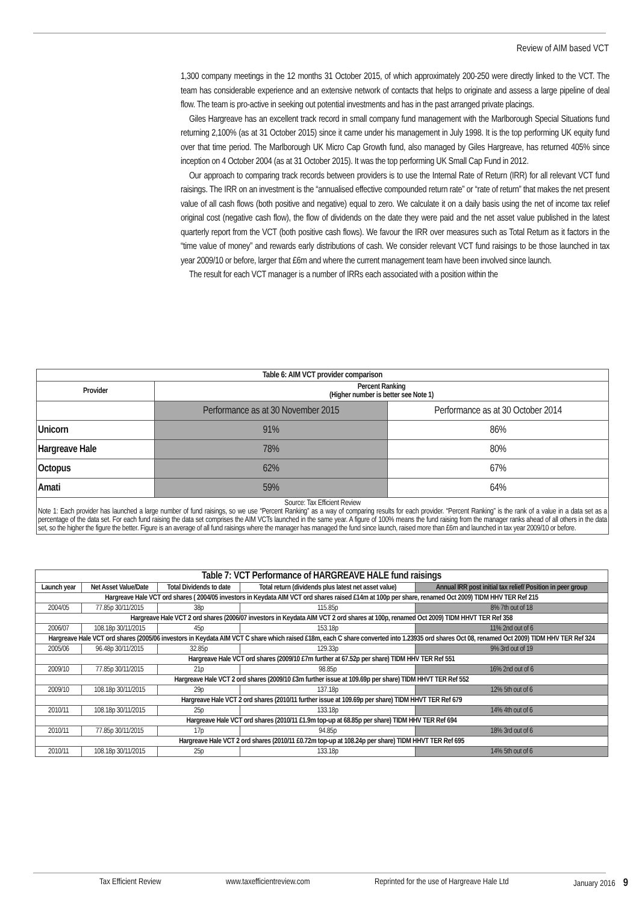Review of AIM based VCT
1,300 company meetings in the 12 months 31 October 2015, of which approximately 200-250 were directly linked to the VCT. The team has considerable experience and an extensive network of contacts that helps to originate and assess a large pipeline of deal flow. The team is pro-active in seeking out potential investments and has in the past arranged private placings.
Giles Hargreave has an excellent track record in small company fund management with the Marlborough Special Situations fund returning 2,100% (as at 31 October 2015) since it came under his management in July 1998. It is the top performing UK equity fund over that time period. The Marlborough UK Micro Cap Growth fund, also managed by Giles Hargreave, has returned 405% since inception on 4 October 2004 (as at 31 October 2015). It was the top performing UK Small Cap Fund in 2012.
Our approach to comparing track records between providers is to use the Internal Rate of Return (IRR) for all relevant VCT fund raisings. The IRR on an investment is the “annualised effective compounded return rate” or “rate of return” that makes the net present value of all cash flows (both positive and negative) equal to zero. We calculate it on a daily basis using the net of income tax relief original cost (negative cash flow), the flow of dividends on the date they were paid and the net asset value published in the latest quarterly report from the VCT (both positive cash flows). We favour the IRR over measures such as Total Return as it factors in the “time value of money” and rewards early distributions of cash. We consider relevant VCT fund raisings to be those launched in tax year 2009/10 or before, larger that £6m and where the current management team have been involved since launch.
The result for each VCT manager is a number of IRRs each associated with a position within the
| Table 6: AIM VCT provider comparison | | |
| --- | --- | --- |
| Provider | Percent Ranking (Higher number is better see Note 1) | |
| | Performance as at 30 November 2015 | Performance as at 30 October 2014 |
| Unicorn | 91% | 86% |
| Hargreave Hale | 78% | 80% |
| Octopus | 62% | 67% |
| Amati | 59% | 64% |
| Source: Tax Efficient Review Note 1: Each provider has launched a large number of fund raisings, so we use “Percent Ranking” as a way of comparing results for each provider. “Percent Ranking” is the rank of a value in a data set as a percentage of the data set. For each fund raising the data set comprises the AIM VCTs launched in the same year. A figure of 100% means the fund raising from the manager ranks ahead of all others in the data set, so the higher the figure the better. Figure is an average of all fund raisings where the manager has managed the fund since launch, raised more than £6m and launched in tax year 2009/10 or before. | | |
| Table 7: VCT Performance of HARGREAVE HALE fund raisings | | | | |
| --- | --- | --- | --- | --- |
| Launch year | Net Asset Value/Date | Total Dividends to date | Total return (dividends plus latest net asset value) | Annual IRR post initial tax relief/ Position in peer group |
| Hargreave Hale VCT ord shares ( 2004/05 investors in Keydata AIM VCT ord shares raised £14m at 100p per share, renamed Oct 2009) TIDM HHV TER Ref 215 | | | | |
| 2004/05 | 77.85p 30/11/2015 | 38p | 115.85p | 8% 7th out of 18 |
| Hargreave Hale VCT 2 ord shares (2006/07 investors in Keydata AIM VCT 2 ord shares at 100p, renamed Oct 2009) TIDM HHVT TER Ref 358 | | | | |
| 2006/07 | 108.18p 30/11/2015 | 45p | 153.18p | 11% 2nd out of 6 |
| Hargreave Hale VCT ord shares (2005/06 investors in Keydata AIM VCT C share which raised £18m, each C share converted into 1.23935 ord shares Oct 08, renamed Oct 2009) TIDM HHV TER Ref 324 | | | | |
| 2005/06 | 96.48p 30/11/2015 | 32.85p | 129.33p | 9% 3rd out of 19 |
| Hargreave Hale VCT ord shares (2009/10 £7m further at 67.52p per share) TIDM HHV TER Ref 551 | | | | |
| 2009/10 | 77.85p 30/11/2015 | 21p | 98.85p | 16% 2nd out of 6 |
| Hargreave Hale VCT 2 ord shares (2009/10 £3m further issue at 109.69p per share) TIDM HHVT TER Ref 552 | | | | |
| 2009/10 | 108.18p 30/11/2015 | 29p | 137.18p | 12% 5th out of 6 |
| Hargreave Hale VCT 2 ord shares (2010/11 further issue at 109.69p per share) TIDM HHVT TER Ref 679 | | | | |
| 2010/11 | 108.18p 30/11/2015 | 25p | 133.18p | 14% 4th out of 6 |
| Hargreave Hale VCT ord shares (2010/11 £1.9m top-up at 68.85p per share) TIDM HHV TER Ref 694 | | | | |
| 2010/11 | 77.85p 30/11/2015 | 17p | 94.85p | 18% 3rd out of 6 |
| Hargreave Hale VCT 2 ord shares (2010/11 £0.72m top-up at 108.24p per share) TIDM HHVT TER Ref 695 | | | | |
| 2010/11 | 108.18p 30/11/2015 | 25p | 133.18p | 14% 5th out of 6 |
Tax Efficient Review www.taxefficientreview.com Reprinted for the use of Hargreave Hale Ltd January 2016 9